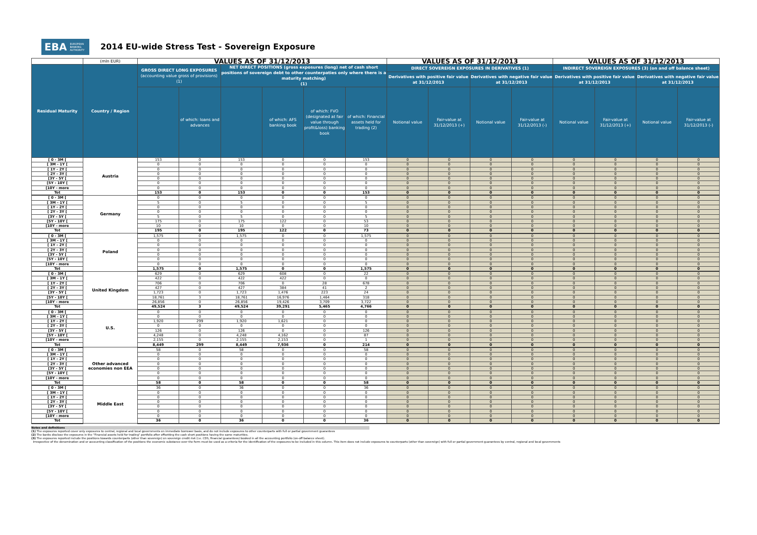EBA EUROPEAN
BANKING
AUTHORITY
2014 EU-wide Stress Test - Sovereign Exposure
| | (mln EUR) | VALUES AS OF 31/12/2013 | | | | | | VALUES AS OF 31/12/2013 | | | | VALUES AS OF 31/12/2013 | | | |
| --- | --- | --- | --- | --- | --- | --- | --- | --- | --- | --- | --- | --- | --- | --- | --- |
| Residual Maturity | Country / Region | GROSS DIRECT LONG EXPOSURES (accounting value gross of provisions) (1) | | NET DIRECT POSITIONS (gross exposures (long) net of cash short positions of sovereign debt to other counterpaties only where there is a maturity matching) (1) | | | | DIRECT SOVEREIGN EXPOSURES IN DERIVATIVES (1) | | | | INDIRECT SOVEREIGN EXPOSURES (3) (on and off balance sheet) | | | |
| | | | | | | | | Derivatives with positive fair value at 31/12/2013 | | Derivatives with negative fair value at 31/12/2013 | | Derivatives with positive fair value at 31/12/2013 | | Derivatives with negative fair value at 31/12/2013 | |
| | | | of which: loans and advances | | of which: AFS banking book | of which: FVO (designated at fair value through profit&loss) banking book | of which: Financial assets held for trading (2) | Notional value | Fair-value at 31/12/2013 (+) | Notional value | Fair-value at 31/12/2013 (-) | Notional value | Fair-value at 31/12/2013 (+) | Notional value | Fair-value at 31/12/2013 (-) |
| [ 0 - 3M [ | Austria | 153 | 0 | 153 | 0 | 0 | 153 | 0 | 0 | 0 | 0 | 0 | 0 | 0 | 0 |
| [ 3M - 1Y [ | | 0 | 0 | 0 | 0 | 0 | 0 | 0 | 0 | 0 | 0 | 0 | 0 | 0 | 0 |
| [ 1Y - 2Y [ | | 0 | 0 | 0 | 0 | 0 | 0 | 0 | 0 | 0 | 0 | 0 | 0 | 0 | 0 |
| [ 2Y - 3Y [ | | 0 | 0 | 0 | 0 | 0 | 0 | 0 | 0 | 0 | 0 | 0 | 0 | 0 | 0 |
| [3Y - 5Y [ | | 0 | 0 | 0 | 0 | 0 | 0 | 0 | 0 | 0 | 0 | 0 | 0 | 0 | 0 |
| [5Y - 10Y [ | | 0 | 0 | 0 | 0 | 0 | 0 | 0 | 0 | 0 | 0 | 0 | 0 | 0 | 0 |
| [10Y - more | | 0 | 0 | 0 | 0 | 0 | 0 | 0 | 0 | 0 | 0 | 0 | 0 | 0 | 0 |
| Tot | | 153 | 0 | 153 | 0 | 0 | 153 | 0 | 0 | 0 | 0 | 0 | 0 | 0 | 0 |
| [ 0 - 3M [ | Germany | 0 | 0 | 0 | 0 | 0 | 0 | 0 | 0 | 0 | 0 | 0 | 0 | 0 | 0 |
| [ 3M - 1Y [ | | 5 | 0 | 5 | 0 | 0 | 5 | 0 | 0 | 0 | 0 | 0 | 0 | 0 | 0 |
| [ 1Y - 2Y [ | | 0 | 0 | 0 | 0 | 0 | 0 | 0 | 0 | 0 | 0 | 0 | 0 | 0 | 0 |
| [ 2Y - 3Y [ | | 0 | 0 | 0 | 0 | 0 | 0 | 0 | 0 | 0 | 0 | 0 | 0 | 0 | 0 |
| [3Y - 5Y [ | | 5 | 0 | 5 | 0 | 0 | 5 | 0 | 0 | 0 | 0 | 0 | 0 | 0 | 0 |
| [5Y - 10Y [ | | 175 | 0 | 175 | 122 | 0 | 53 | 0 | 0 | 0 | 0 | 0 | 0 | 0 | 0 |
| [10Y - more | | 10 | 0 | 10 | 0 | 0 | 10 | 0 | 0 | 0 | 0 | 0 | 0 | 0 | 0 |
| Tot | | 195 | 0 | 195 | 122 | 0 | 73 | 0 | 0 | 0 | 0 | 0 | 0 | 0 | 0 |
| [ 0 - 3M [ | Poland | 1,575 | 0 | 1,575 | 0 | 0 | 1,575 | 0 | 0 | 0 | 0 | 0 | 0 | 0 | 0 |
| [ 3M - 1Y [ | | 0 | 0 | 0 | 0 | 0 | 0 | 0 | 0 | 0 | 0 | 0 | 0 | 0 | 0 |
| [ 1Y - 2Y [ | | 0 | 0 | 0 | 0 | 0 | 0 | 0 | 0 | 0 | 0 | 0 | 0 | 0 | 0 |
| [ 2Y - 3Y [ | | 0 | 0 | 0 | 0 | 0 | 0 | 0 | 0 | 0 | 0 | 0 | 0 | 0 | 0 |
| [3Y - 5Y [ | | 0 | 0 | 0 | 0 | 0 | 0 | 0 | 0 | 0 | 0 | 0 | 0 | 0 | 0 |
| [5Y - 10Y [ | | 0 | 0 | 0 | 0 | 0 | 0 | 0 | 0 | 0 | 0 | 0 | 0 | 0 | 0 |
| [10Y - more | | 0 | 0 | 0 | 0 | 0 | 0 | 0 | 0 | 0 | 0 | 0 | 0 | 0 | 0 |
| Tot | | 1,575 | 0 | 1,575 | 0 | 0 | 1,575 | 0 | 0 | 0 | 0 | 0 | 0 | 0 | 0 |
| [ 0 - 3M [ | United Kingdom | 629 | 0 | 629 | 608 | 0 | 22 | 0 | 0 | 0 | 0 | 0 | 0 | 0 | 0 |
| [ 3M - 1Y [ | | 422 | 0 | 422 | 422 | 0 | 0 | 0 | 0 | 0 | 0 | 0 | 0 | 0 | 0 |
| [ 1Y - 2Y [ | | 706 | 0 | 706 | 0 | 28 | 678 | 0 | 0 | 0 | 0 | 0 | 0 | 0 | 0 |
| [ 2Y - 3Y [ | | 427 | 0 | 427 | 384 | 41 | 2 | 0 | 0 | 0 | 0 | 0 | 0 | 0 | 0 |
| [3Y - 5Y [ | | 1,723 | 0 | 1,723 | 1,476 | 223 | 24 | 0 | 0 | 0 | 0 | 0 | 0 | 0 | 0 |
| [5Y - 10Y [ | | 18,761 | 3 | 18,761 | 16,976 | 1,464 | 318 | 0 | 0 | 0 | 0 | 0 | 0 | 0 | 0 |
| [10Y - more | | 26,856 | 0 | 26,856 | 19,426 | 3,709 | 3,722 | 0 | 0 | 0 | 0 | 0 | 0 | 0 | 0 |
| Tot | | 49,524 | 3 | 49,524 | 39,291 | 5,465 | 4,766 | 0 | 0 | 0 | 0 | 0 | 0 | 0 | 0 |
| [ 0 - 3M [ | U.S. | 0 | 0 | 0 | 0 | 0 | 0 | 0 | 0 | 0 | 0 | 0 | 0 | 0 | 0 |
| [ 3M - 1Y [ | | 0 | 0 | 0 | 0 | 0 | 0 | 0 | 0 | 0 | 0 | 0 | 0 | 0 | 0 |
| [ 1Y - 2Y [ | | 1,920 | 299 | 1,920 | 1,621 | 0 | 0 | 0 | 0 | 0 | 0 | 0 | 0 | 0 | 0 |
| [ 2Y - 3Y [ | | 0 | 0 | 0 | 0 | 0 | 0 | 0 | 0 | 0 | 0 | 0 | 0 | 0 | 0 |
| [3Y - 5Y [ | | 126 | 0 | 126 | 0 | 0 | 126 | 0 | 0 | 0 | 0 | 0 | 0 | 0 | 0 |
| [5Y - 10Y [ | | 4,248 | 0 | 4,248 | 4,162 | 0 | 87 | 0 | 0 | 0 | 0 | 0 | 0 | 0 | 0 |
| [10Y - more | | 2,155 | 0 | 2,155 | 2,153 | 0 | 1 | 0 | 0 | 0 | 0 | 0 | 0 | 0 | 0 |
| Tot | | 8,449 | 299 | 8,449 | 7,936 | 0 | 214 | 0 | 0 | 0 | 0 | 0 | 0 | 0 | 0 |
| [ 0 - 3M [ | Other advanced economies non EEA | 58 | 0 | 58 | 0 | 0 | 58 | 0 | 0 | 0 | 0 | 0 | 0 | 0 | 0 |
| [ 3M - 1Y [ | | 0 | 0 | 0 | 0 | 0 | 0 | 0 | 0 | 0 | 0 | 0 | 0 | 0 | 0 |
| [ 1Y - 2Y [ | | 0 | 0 | 0 | 0 | 0 | 0 | 0 | 0 | 0 | 0 | 0 | 0 | 0 | 0 |
| [ 2Y - 3Y [ | | 0 | 0 | 0 | 0 | 0 | 0 | 0 | 0 | 0 | 0 | 0 | 0 | 0 | 0 |
| [3Y - 5Y [ | | 0 | 0 | 0 | 0 | 0 | 0 | 0 | 0 | 0 | 0 | 0 | 0 | 0 | 0 |
| [5Y - 10Y [ | | 0 | 0 | 0 | 0 | 0 | 0 | 0 | 0 | 0 | 0 | 0 | 0 | 0 | 0 |
| [10Y - more | | 0 | 0 | 0 | 0 | 0 | 0 | 0 | 0 | 0 | 0 | 0 | 0 | 0 | 0 |
| Tot | | 58 | 0 | 58 | 0 | 0 | 58 | 0 | 0 | 0 | 0 | 0 | 0 | 0 | 0 |
| [ 0 - 3M [ | Middle East | 36 | 0 | 36 | 0 | 0 | 36 | 0 | 0 | 0 | 0 | 0 | 0 | 0 | 0 |
| [ 3M - 1Y [ | | 0 | 0 | 0 | 0 | 0 | 0 | 0 | 0 | 0 | 0 | 0 | 0 | 0 | 0 |
| [ 1Y - 2Y [ | | 0 | 0 | 0 | 0 | 0 | 0 | 0 | 0 | 0 | 0 | 0 | 0 | 0 | 0 |
| [ 2Y - 3Y [ | | 0 | 0 | 0 | 0 | 0 | 0 | 0 | 0 | 0 | 0 | 0 | 0 | 0 | 0 |
| [3Y - 5Y [ | | 0 | 0 | 0 | 0 | 0 | 0 | 0 | 0 | 0 | 0 | 0 | 0 | 0 | 0 |
| [5Y - 10Y [ | | 0 | 0 | 0 | 0 | 0 | 0 | 0 | 0 | 0 | 0 | 0 | 0 | 0 | 0 |
| [10Y - more | | 0 | 0 | 0 | 0 | 0 | 0 | 0 | 0 | 0 | 0 | 0 | 0 | 0 | 0 |
| Tot | | 36 | 0 | 36 | 0 | 0 | 36 | 0 | 0 | 0 | 0 | 0 | 0 | 0 | 0 |
Notes and definitions
(1) The exposures reported cover only exposures to central, regional and local governments on immediate borrower basis, and do not include exposures to other counterparts with full or partial government guarantees
(2) The banks disclose the exposures in the "Financial assets held for trading" portfolio after offsetting the cash short positions having the same maturities.
(3) The exposures reported include the positions towards counterparts (other than sovereign) on sovereign credit risk (i.e. CDS, financial guarantees) booked in all the accounting portfolio (on-off balance sheet).
Irrespective of the denomination and or accounting classification of the positions the economic substance over the form must be used as a criteria for the identification of the exposures to be included in this column. This item does not include exposures to counterparts (other than sovereign) with full or partial government guarantees by central, regional and local governments